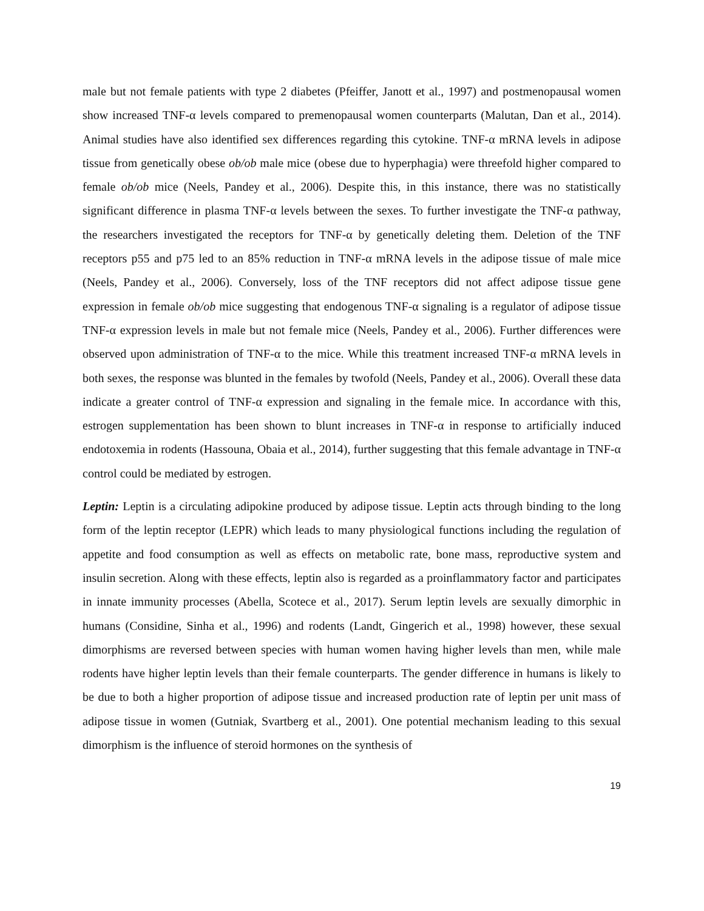male but not female patients with type 2 diabetes (Pfeiffer, Janott et al., 1997) and postmenopausal women show increased TNF-α levels compared to premenopausal women counterparts (Malutan, Dan et al., 2014). Animal studies have also identified sex differences regarding this cytokine. TNF-α mRNA levels in adipose tissue from genetically obese ob/ob male mice (obese due to hyperphagia) were threefold higher compared to female ob/ob mice (Neels, Pandey et al., 2006). Despite this, in this instance, there was no statistically significant difference in plasma TNF-α levels between the sexes. To further investigate the TNF-α pathway, the researchers investigated the receptors for TNF-α by genetically deleting them. Deletion of the TNF receptors p55 and p75 led to an 85% reduction in TNF-α mRNA levels in the adipose tissue of male mice (Neels, Pandey et al., 2006). Conversely, loss of the TNF receptors did not affect adipose tissue gene expression in female ob/ob mice suggesting that endogenous TNF-α signaling is a regulator of adipose tissue TNF-α expression levels in male but not female mice (Neels, Pandey et al., 2006). Further differences were observed upon administration of TNF-α to the mice. While this treatment increased TNF-α mRNA levels in both sexes, the response was blunted in the females by twofold (Neels, Pandey et al., 2006). Overall these data indicate a greater control of TNF-α expression and signaling in the female mice. In accordance with this, estrogen supplementation has been shown to blunt increases in TNF-α in response to artificially induced endotoxemia in rodents (Hassouna, Obaia et al., 2014), further suggesting that this female advantage in TNF-α control could be mediated by estrogen.
Leptin: Leptin is a circulating adipokine produced by adipose tissue. Leptin acts through binding to the long form of the leptin receptor (LEPR) which leads to many physiological functions including the regulation of appetite and food consumption as well as effects on metabolic rate, bone mass, reproductive system and insulin secretion. Along with these effects, leptin also is regarded as a proinflammatory factor and participates in innate immunity processes (Abella, Scotece et al., 2017). Serum leptin levels are sexually dimorphic in humans (Considine, Sinha et al., 1996) and rodents (Landt, Gingerich et al., 1998) however, these sexual dimorphisms are reversed between species with human women having higher levels than men, while male rodents have higher leptin levels than their female counterparts. The gender difference in humans is likely to be due to both a higher proportion of adipose tissue and increased production rate of leptin per unit mass of adipose tissue in women (Gutniak, Svartberg et al., 2001). One potential mechanism leading to this sexual dimorphism is the influence of steroid hormones on the synthesis of
19